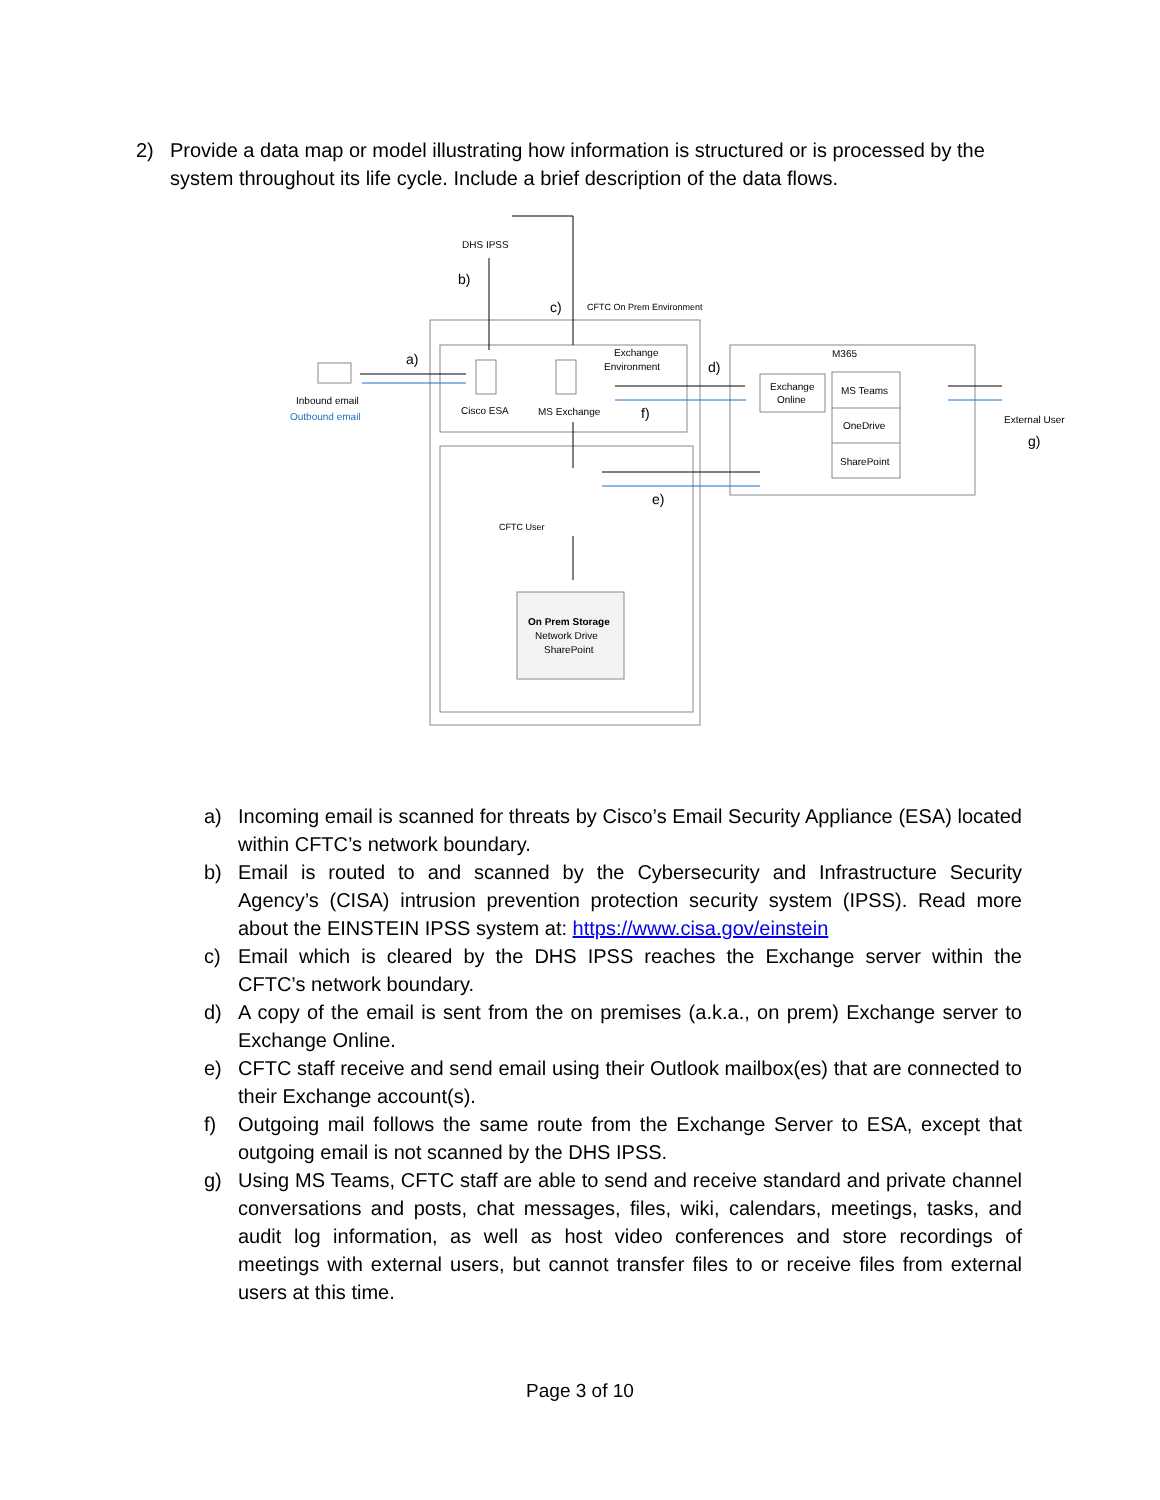2) Provide a data map or model illustrating how information is structured or is processed by the system throughout its life cycle. Include a brief description of the data flows.
DHS IPSS
b)
c)
CFTC On Prem Environment
a)
Exchange
Environment
d)
M365
Inbound email
Outbound email
Cisco ESA
MS Exchange
f)
Exchange
Online
MS Teams
OneDrive
SharePoint
External User
g)
e)
CFTC User
On Prem Storage
Network Drive
SharePoint
a) Incoming email is scanned for threats by Cisco’s Email Security Appliance (ESA) located within CFTC’s network boundary.
b) Email is routed to and scanned by the Cybersecurity and Infrastructure Security Agency’s (CISA) intrusion prevention protection security system (IPSS). Read more about the EINSTEIN IPSS system at: https://www.cisa.gov/einstein
c) Email which is cleared by the DHS IPSS reaches the Exchange server within the CFTC’s network boundary.
d) A copy of the email is sent from the on premises (a.k.a., on prem) Exchange server to Exchange Online.
e) CFTC staff receive and send email using their Outlook mailbox(es) that are connected to their Exchange account(s).
f) Outgoing mail follows the same route from the Exchange Server to ESA, except that outgoing email is not scanned by the DHS IPSS.
g) Using MS Teams, CFTC staff are able to send and receive standard and private channel conversations and posts, chat messages, files, wiki, calendars, meetings, tasks, and audit log information, as well as host video conferences and store recordings of meetings with external users, but cannot transfer files to or receive files from external users at this time.
Page 3 of 10